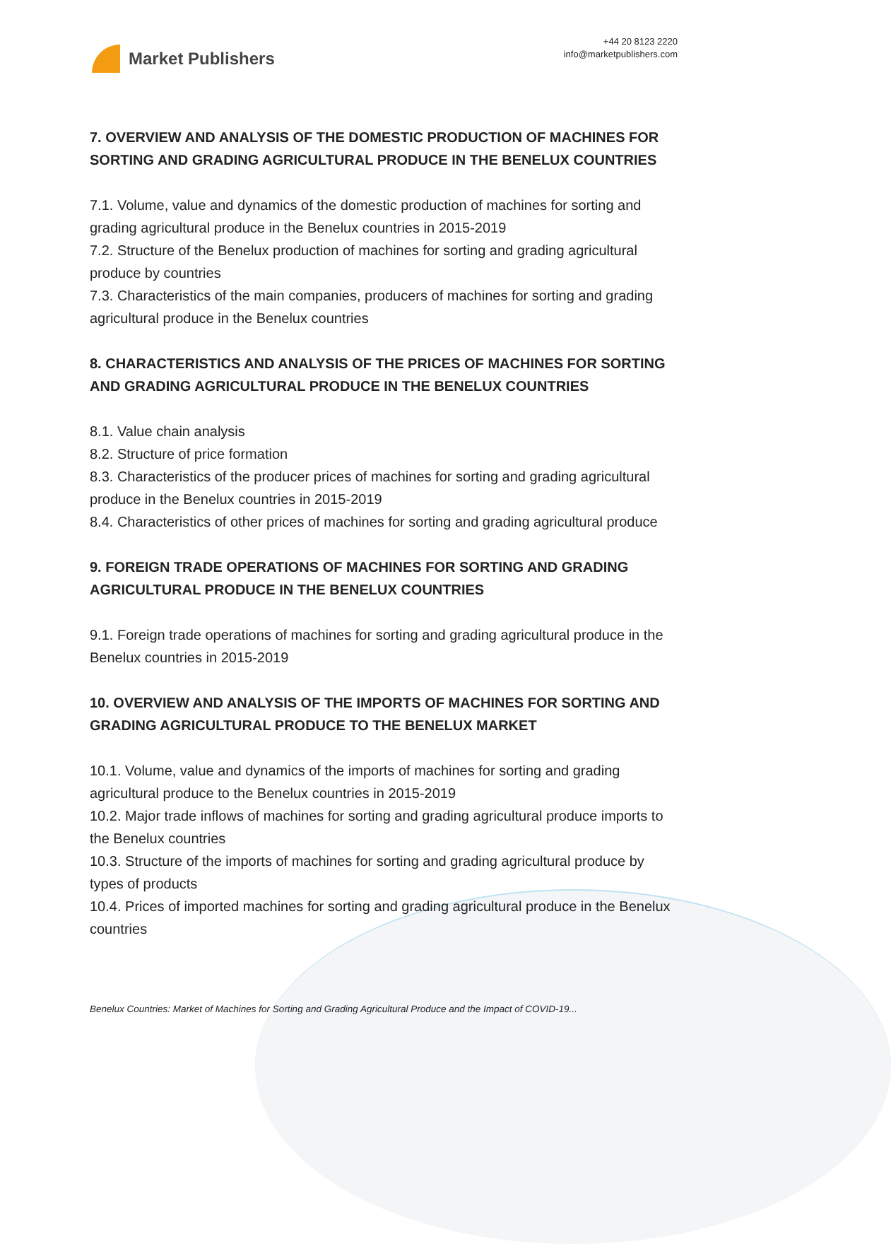Market Publishers
+44 20 8123 2220
info@marketpublishers.com
7. OVERVIEW AND ANALYSIS OF THE DOMESTIC PRODUCTION OF MACHINES FOR SORTING AND GRADING AGRICULTURAL PRODUCE IN THE BENELUX COUNTRIES
7.1. Volume, value and dynamics of the domestic production of machines for sorting and grading agricultural produce in the Benelux countries in 2015-2019
7.2. Structure of the Benelux production of machines for sorting and grading agricultural produce by countries
7.3. Characteristics of the main companies, producers of machines for sorting and grading agricultural produce in the Benelux countries
8. CHARACTERISTICS AND ANALYSIS OF THE PRICES OF MACHINES FOR SORTING AND GRADING AGRICULTURAL PRODUCE IN THE BENELUX COUNTRIES
8.1. Value chain analysis
8.2. Structure of price formation
8.3. Characteristics of the producer prices of machines for sorting and grading agricultural produce in the Benelux countries in 2015-2019
8.4. Characteristics of other prices of machines for sorting and grading agricultural produce
9. FOREIGN TRADE OPERATIONS OF MACHINES FOR SORTING AND GRADING AGRICULTURAL PRODUCE IN THE BENELUX COUNTRIES
9.1. Foreign trade operations of machines for sorting and grading agricultural produce in the Benelux countries in 2015-2019
10. OVERVIEW AND ANALYSIS OF THE IMPORTS OF MACHINES FOR SORTING AND GRADING AGRICULTURAL PRODUCE TO THE BENELUX MARKET
10.1. Volume, value and dynamics of the imports of machines for sorting and grading agricultural produce to the Benelux countries in 2015-2019
10.2. Major trade inflows of machines for sorting and grading agricultural produce imports to the Benelux countries
10.3. Structure of the imports of machines for sorting and grading agricultural produce by types of products
10.4. Prices of imported machines for sorting and grading agricultural produce in the Benelux countries
Benelux Countries: Market of Machines for Sorting and Grading Agricultural Produce and the Impact of COVID-19...